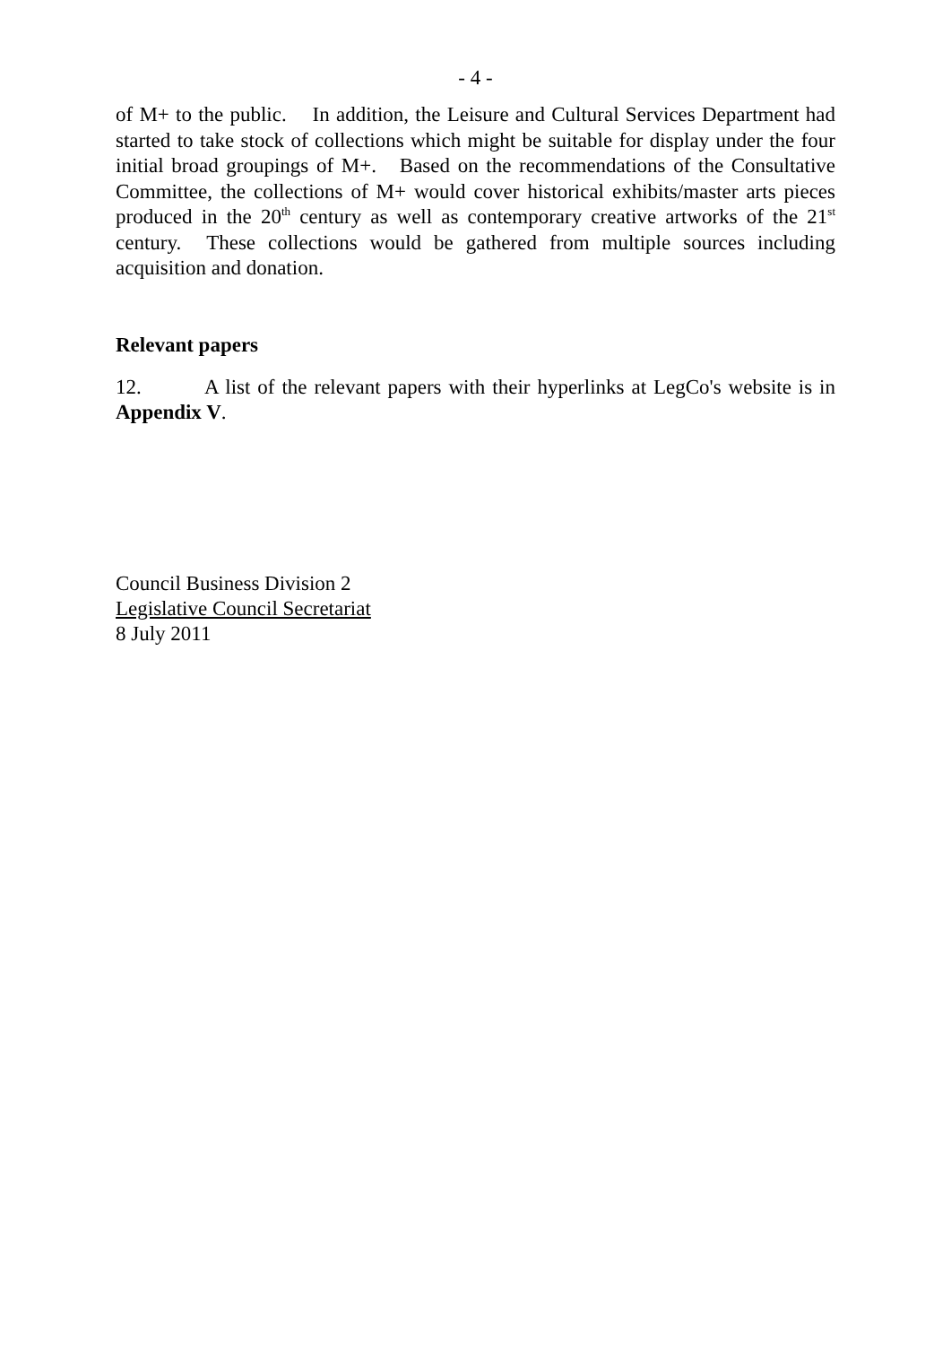- 4 -
of M+ to the public. In addition, the Leisure and Cultural Services Department had started to take stock of collections which might be suitable for display under the four initial broad groupings of M+. Based on the recommendations of the Consultative Committee, the collections of M+ would cover historical exhibits/master arts pieces produced in the 20<sup>th</sup> century as well as contemporary creative artworks of the 21<sup>st</sup> century. These collections would be gathered from multiple sources including acquisition and donation.
Relevant papers
12. A list of the relevant papers with their hyperlinks at LegCo's website is in Appendix V.
Council Business Division 2
Legislative Council Secretariat
8 July 2011